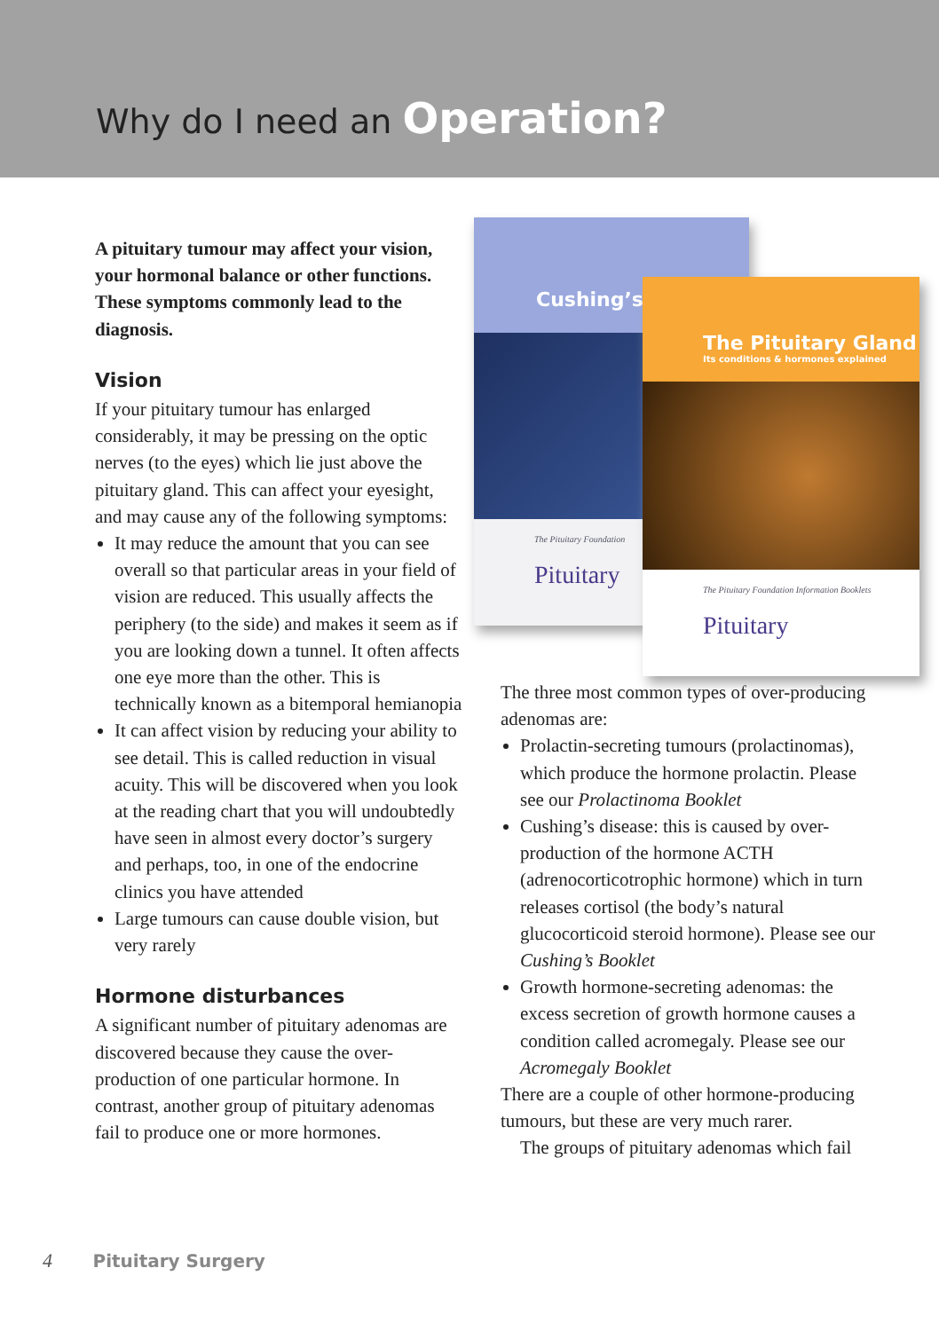Why do I need an Operation?
A pituitary tumour may affect your vision, your hormonal balance or other functions. These symptoms commonly lead to the diagnosis.
Vision
If your pituitary tumour has enlarged considerably, it may be pressing on the optic nerves (to the eyes) which lie just above the pituitary gland. This can affect your eyesight, and may cause any of the following symptoms:
It may reduce the amount that you can see overall so that particular areas in your field of vision are reduced. This usually affects the periphery (to the side) and makes it seem as if you are looking down a tunnel. It often affects one eye more than the other. This is technically known as a bitemporal hemianopia
It can affect vision by reducing your ability to see detail. This is called reduction in visual acuity. This will be discovered when you look at the reading chart that you will undoubtedly have seen in almost every doctor’s surgery and perhaps, too, in one of the endocrine clinics you have attended
Large tumours can cause double vision, but very rarely
Hormone disturbances
A significant number of pituitary adenomas are discovered because they cause the over-production of one particular hormone. In contrast, another group of pituitary adenomas fail to produce one or more hormones.
Cushing’s
The Pituitary Foundation
Pituitary
The Pituitary Gland
Its conditions & hormones explained
The Pituitary Foundation Information Booklets
Pituitary
The three most common types of over-producing adenomas are:
Prolactin-secreting tumours (prolactinomas), which produce the hormone prolactin. Please see our Prolactinoma Booklet
Cushing’s disease: this is caused by over-production of the hormone ACTH (adrenocorticotrophic hormone) which in turn releases cortisol (the body’s natural glucocorticoid steroid hormone). Please see our Cushing’s Booklet
Growth hormone-secreting adenomas: the excess secretion of growth hormone causes a condition called acromegaly. Please see our Acromegaly Booklet
There are a couple of other hormone-producing tumours, but these are very much rarer.
The groups of pituitary adenomas which fail
4 Pituitary Surgery